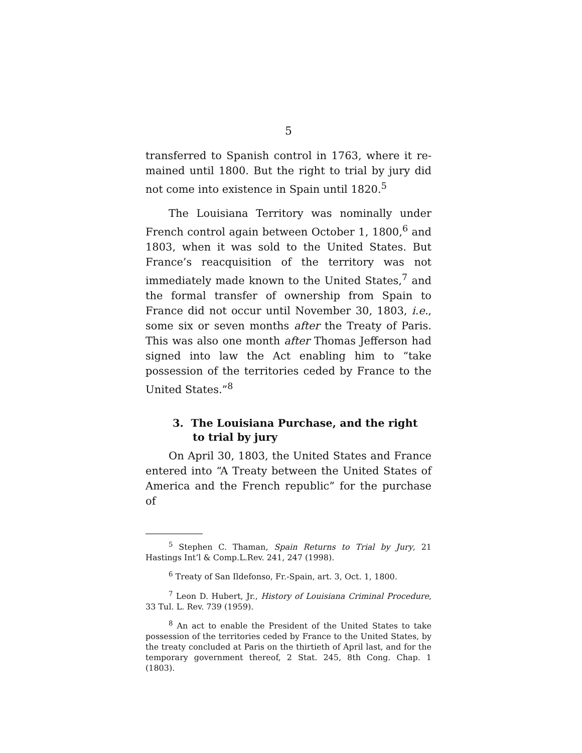5
transferred to Spanish control in 1763, where it re­mained until 1800. But the right to trial by jury did not come into existence in Spain until 1820.<sup>5</sup>
The Louisiana Territory was nominally under French control again between October 1, 1800,<sup>6</sup> and 1803, when it was sold to the United States. But France’s reacquisition of the territory was not immedi­ately made known to the United States,<sup>7</sup> and the for­mal transfer of ownership from Spain to France did not occur until November 30, 1803, i.e., some six or seven months after the Treaty of Paris. This was also one month after Thomas Jefferson had signed into law the Act enabling him to “take possession of the territories ceded by France to the United States.”<sup>8</sup>
3. The Louisiana Purchase, and the right to trial by jury
On April 30, 1803, the United States and France entered into “A Treaty between the United States of America and the French republic” for the purchase of
<sup>5</sup> Stephen C. Thaman, Spain Returns to Trial by Jury, 21 Hastings Int’l & Comp.L.Rev. 241, 247 (1998).
<sup>6</sup> Treaty of San Ildefonso, Fr.-Spain, art. 3, Oct. 1, 1800.
<sup>7</sup> Leon D. Hubert, Jr., History of Louisiana Criminal Proce­dure, 33 Tul. L. Rev. 739 (1959).
<sup>8</sup> An act to enable the President of the United States to take possession of the territories ceded by France to the United States, by the treaty concluded at Paris on the thirtieth of April last, and for the temporary government thereof, 2 Stat. 245, 8th Cong. Chap. 1 (1803).